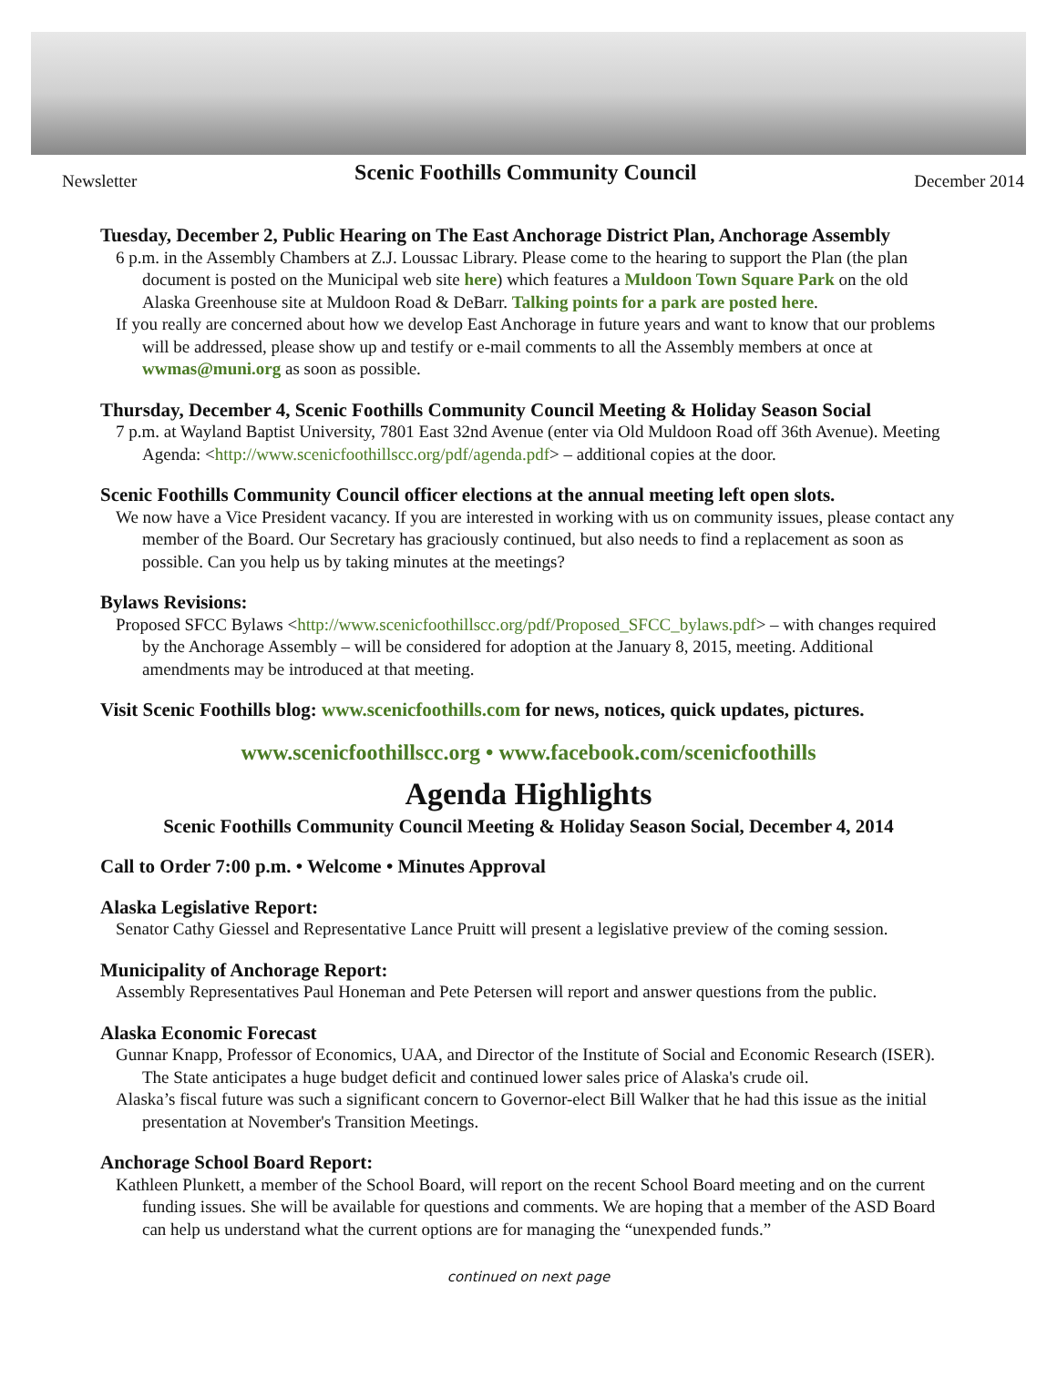Newsletter Scenic Foothills Community Council December 2014
Tuesday, December 2, Public Hearing on The East Anchorage District Plan, Anchorage Assembly
6 p.m. in the Assembly Chambers at Z.J. Loussac Library. Please come to the hearing to support the Plan (the plan document is posted on the Municipal web site here) which features a Muldoon Town Square Park on the old Alaska Greenhouse site at Muldoon Road & DeBarr. Talking points for a park are posted here.
If you really are concerned about how we develop East Anchorage in future years and want to know that our problems will be addressed, please show up and testify or e-mail comments to all the Assembly members at once at wwmas@muni.org as soon as possible.
Thursday, December 4, Scenic Foothills Community Council Meeting & Holiday Season Social
7 p.m. at Wayland Baptist University, 7801 East 32nd Avenue (enter via Old Muldoon Road off 36th Avenue). Meeting Agenda: <http://www.scenicfoothillscc.org/pdf/agenda.pdf> – additional copies at the door.
Scenic Foothills Community Council officer elections at the annual meeting left open slots.
We now have a Vice President vacancy. If you are interested in working with us on community issues, please contact any member of the Board. Our Secretary has graciously continued, but also needs to find a replacement as soon as possible. Can you help us by taking minutes at the meetings?
Bylaws Revisions:
Proposed SFCC Bylaws <http://www.scenicfoothillscc.org/pdf/Proposed_SFCC_bylaws.pdf> – with changes required by the Anchorage Assembly – will be considered for adoption at the January 8, 2015, meeting. Additional amendments may be introduced at that meeting.
Visit Scenic Foothills blog: www.scenicfoothills.com for news, notices, quick updates, pictures.
www.scenicfoothillscc.org • www.facebook.com/scenicfoothills
Agenda Highlights
Scenic Foothills Community Council Meeting & Holiday Season Social, December 4, 2014
Call to Order 7:00 p.m. • Welcome • Minutes Approval
Alaska Legislative Report:
Senator Cathy Giessel and Representative Lance Pruitt will present a legislative preview of the coming session.
Municipality of Anchorage Report:
Assembly Representatives Paul Honeman and Pete Petersen will report and answer questions from the public.
Alaska Economic Forecast
Gunnar Knapp, Professor of Economics, UAA, and Director of the Institute of Social and Economic Research (ISER). The State anticipates a huge budget deficit and continued lower sales price of Alaska's crude oil.
Alaska’s fiscal future was such a significant concern to Governor-elect Bill Walker that he had this issue as the initial presentation at November's Transition Meetings.
Anchorage School Board Report:
Kathleen Plunkett, a member of the School Board, will report on the recent School Board meeting and on the current funding issues. She will be available for questions and comments. We are hoping that a member of the ASD Board can help us understand what the current options are for managing the “unexpended funds.”
continued on next page